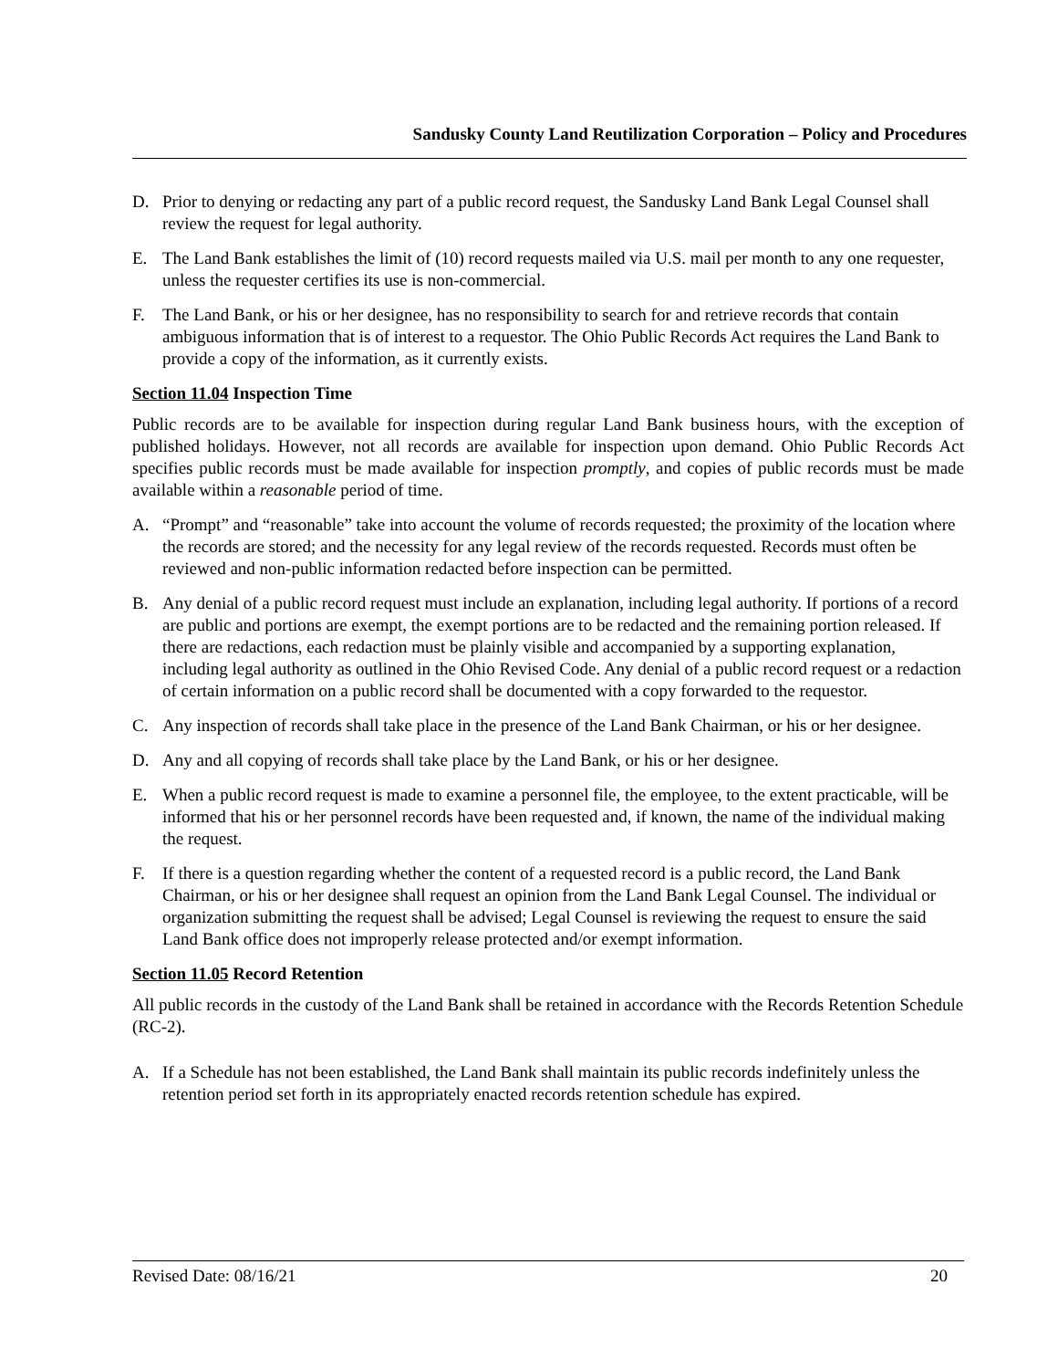Sandusky County Land Reutilization Corporation – Policy and Procedures
D. Prior to denying or redacting any part of a public record request, the Sandusky Land Bank Legal Counsel shall review the request for legal authority.
E. The Land Bank establishes the limit of (10) record requests mailed via U.S. mail per month to any one requester, unless the requester certifies its use is non-commercial.
F. The Land Bank, or his or her designee, has no responsibility to search for and retrieve records that contain ambiguous information that is of interest to a requestor. The Ohio Public Records Act requires the Land Bank to provide a copy of the information, as it currently exists.
Section 11.04 Inspection Time
Public records are to be available for inspection during regular Land Bank business hours, with the exception of published holidays. However, not all records are available for inspection upon demand. Ohio Public Records Act specifies public records must be made available for inspection promptly, and copies of public records must be made available within a reasonable period of time.
A. “Prompt” and “reasonable” take into account the volume of records requested; the proximity of the location where the records are stored; and the necessity for any legal review of the records requested. Records must often be reviewed and non-public information redacted before inspection can be permitted.
B. Any denial of a public record request must include an explanation, including legal authority. If portions of a record are public and portions are exempt, the exempt portions are to be redacted and the remaining portion released. If there are redactions, each redaction must be plainly visible and accompanied by a supporting explanation, including legal authority as outlined in the Ohio Revised Code. Any denial of a public record request or a redaction of certain information on a public record shall be documented with a copy forwarded to the requestor.
C. Any inspection of records shall take place in the presence of the Land Bank Chairman, or his or her designee.
D. Any and all copying of records shall take place by the Land Bank, or his or her designee.
E. When a public record request is made to examine a personnel file, the employee, to the extent practicable, will be informed that his or her personnel records have been requested and, if known, the name of the individual making the request.
F. If there is a question regarding whether the content of a requested record is a public record, the Land Bank Chairman, or his or her designee shall request an opinion from the Land Bank Legal Counsel. The individual or organization submitting the request shall be advised; Legal Counsel is reviewing the request to ensure the said Land Bank office does not improperly release protected and/or exempt information.
Section 11.05 Record Retention
All public records in the custody of the Land Bank shall be retained in accordance with the Records Retention Schedule (RC-2).
A. If a Schedule has not been established, the Land Bank shall maintain its public records indefinitely unless the retention period set forth in its appropriately enacted records retention schedule has expired.
Revised Date: 08/16/21 20